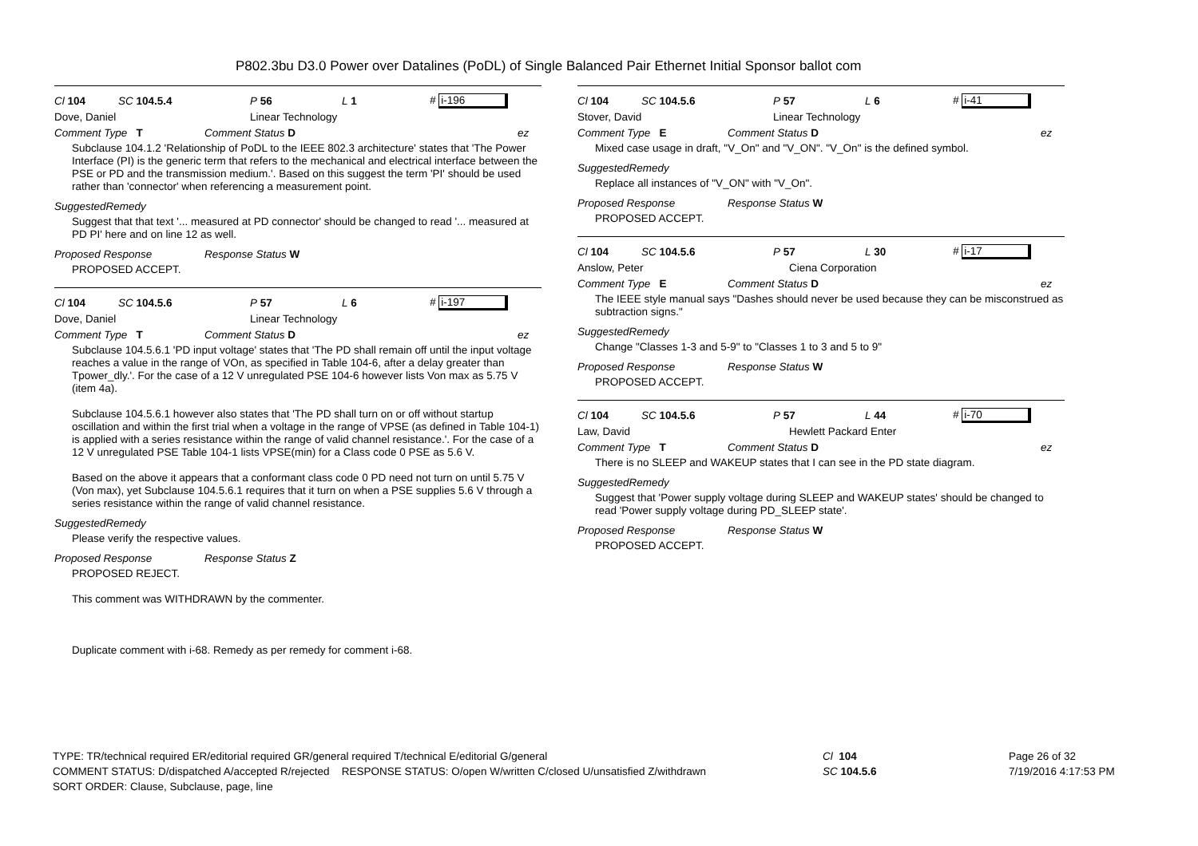P802.3bu D3.0 Power over Datalines (PoDL) of Single Balanced Pair Ethernet Initial Sponsor ballot com
Cl 104 SC 104.5.4 P 56 L 1 # i-196
Dove, Daniel Linear Technology
Comment Type T Comment Status D ez
Subclause 104.1.2 'Relationship of PoDL to the IEEE 802.3 architecture' states that 'The Power Interface (PI) is the generic term that refers to the mechanical and electrical interface between the PSE or PD and the transmission medium.'. Based on this suggest the term 'PI' should be used rather than 'connector' when referencing a measurement point.
SuggestedRemedy
Suggest that that text '... measured at PD connector' should be changed to read '... measured at PD PI' here and on line 12 as well.
Proposed Response Response Status W
PROPOSED ACCEPT.
Cl 104 SC 104.5.6 P 57 L 6 # i-197
Dove, Daniel Linear Technology
Comment Type T Comment Status D ez
Subclause 104.5.6.1 'PD input voltage' states that 'The PD shall remain off until the input voltage reaches a value in the range of VOn, as specified in Table 104-6, after a delay greater than Tpower_dly.'. For the case of a 12 V unregulated PSE 104-6 however lists Von max as 5.75 V (item 4a).
Subclause 104.5.6.1 however also states that 'The PD shall turn on or off without startup oscillation and within the first trial when a voltage in the range of VPSE (as defined in Table 104-1) is applied with a series resistance within the range of valid channel resistance.'. For the case of a 12 V unregulated PSE Table 104-1 lists VPSE(min) for a Class code 0 PSE as 5.6 V.
Based on the above it appears that a conformant class code 0 PD need not turn on until 5.75 V (Von max), yet Subclause 104.5.6.1 requires that it turn on when a PSE supplies 5.6 V through a series resistance within the range of valid channel resistance.
SuggestedRemedy
Please verify the respective values.
Proposed Response Response Status Z
PROPOSED REJECT.
This comment was WITHDRAWN by the commenter.
Duplicate comment with i-68. Remedy as per remedy for comment i-68.
Cl 104 SC 104.5.6 P 57 L 6 # i-41
Stover, David Linear Technology
Comment Type E Comment Status D ez
Mixed case usage in draft, "V_On" and "V_ON". "V_On" is the defined symbol.
SuggestedRemedy
Replace all instances of "V_ON" with "V_On".
Proposed Response Response Status W
PROPOSED ACCEPT.
Cl 104 SC 104.5.6 P 57 L 30 # i-17
Anslow, Peter Ciena Corporation
Comment Type E Comment Status D ez
The IEEE style manual says "Dashes should never be used because they can be misconstrued as subtraction signs."
SuggestedRemedy
Change "Classes 1-3 and 5-9" to "Classes 1 to 3 and 5 to 9"
Proposed Response Response Status W
PROPOSED ACCEPT.
Cl 104 SC 104.5.6 P 57 L 44 # i-70
Law, David Hewlett Packard Enter
Comment Type T Comment Status D ez
There is no SLEEP and WAKEUP states that I can see in the PD state diagram.
SuggestedRemedy
Suggest that 'Power supply voltage during SLEEP and WAKEUP states' should be changed to read 'Power supply voltage during PD_SLEEP state'.
Proposed Response Response Status W
PROPOSED ACCEPT.
TYPE: TR/technical required ER/editorial required GR/general required T/technical E/editorial G/general
COMMENT STATUS: D/dispatched A/accepted R/rejected RESPONSE STATUS: O/open W/written C/closed U/unsatisfied Z/withdrawn
SORT ORDER: Clause, Subclause, page, line
Cl 104
SC 104.5.6
Page 26 of 32
7/19/2016 4:17:53 PM